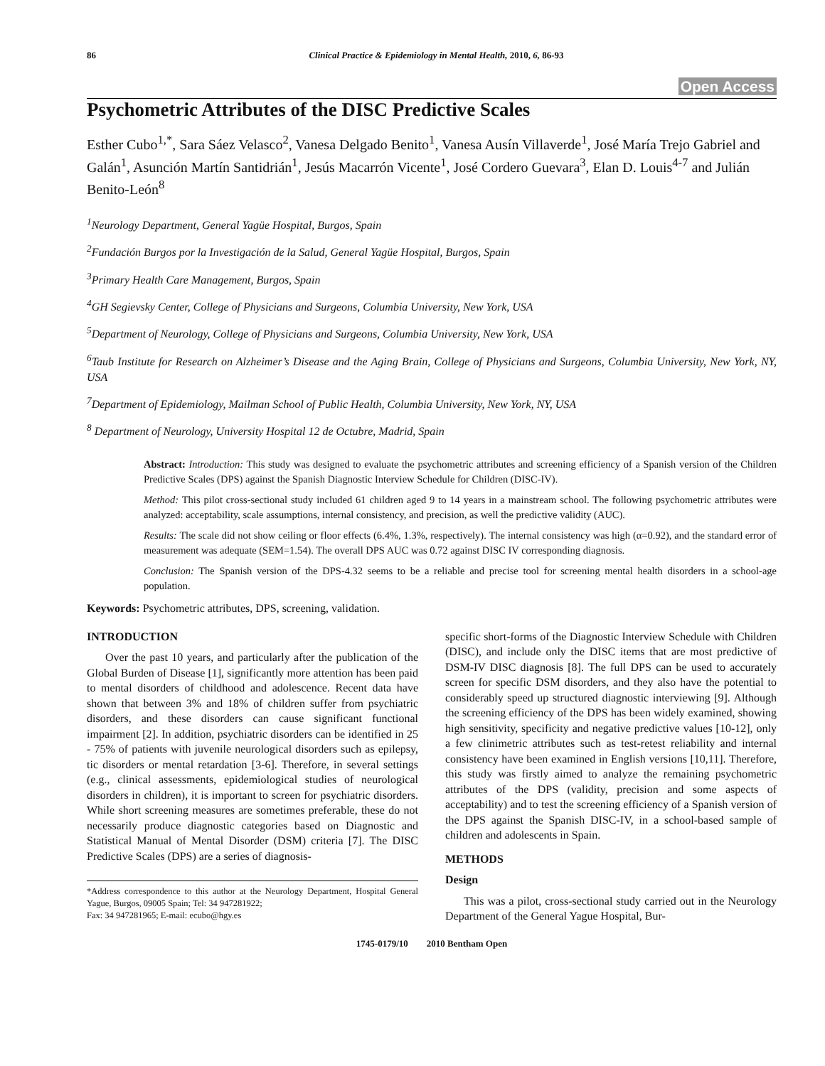86 Clinical Practice & Epidemiology in Mental Health, 2010, 6, 86-93
Open Access
Psychometric Attributes of the DISC Predictive Scales
Esther Cubo<sup>1,*</sup>, Sara Sáez Velasco<sup>2</sup>, Vanesa Delgado Benito<sup>1</sup>, Vanesa Ausín Villaverde<sup>1</sup>, José María Trejo Gabriel and Galán<sup>1</sup>, Asunción Martín Santidrián<sup>1</sup>, Jesús Macarrón Vicente<sup>1</sup>, José Cordero Guevara<sup>3</sup>, Elan D. Louis<sup>4-7</sup> and Julián Benito-León<sup>8</sup>
<sup>1</sup> Neurology Department, General Yagüe Hospital, Burgos, Spain
<sup>2</sup> Fundación Burgos por la Investigación de la Salud, General Yagüe Hospital, Burgos, Spain
<sup>3</sup> Primary Health Care Management, Burgos, Spain
<sup>4</sup> GH Segievsky Center, College of Physicians and Surgeons, Columbia University, New York, USA
<sup>5</sup> Department of Neurology, College of Physicians and Surgeons, Columbia University, New York, USA
<sup>6</sup> Taub Institute for Research on Alzheimer’s Disease and the Aging Brain, College of Physicians and Surgeons, Columbia University, New York, NY, USA
<sup>7</sup> Department of Epidemiology, Mailman School of Public Health, Columbia University, New York, NY, USA
<sup>8</sup> Department of Neurology, University Hospital 12 de Octubre, Madrid, Spain
Abstract: Introduction: This study was designed to evaluate the psychometric attributes and screening efficiency of a Spanish version of the Children Predictive Scales (DPS) against the Spanish Diagnostic Interview Schedule for Children (DISC-IV).
Method: This pilot cross-sectional study included 61 children aged 9 to 14 years in a mainstream school. The following psychometric attributes were analyzed: acceptability, scale assumptions, internal consistency, and precision, as well the predictive validity (AUC).
Results: The scale did not show ceiling or floor effects (6.4%, 1.3%, respectively). The internal consistency was high (α=0.92), and the standard error of measurement was adequate (SEM=1.54). The overall DPS AUC was 0.72 against DISC IV corresponding diagnosis.
Conclusion: The Spanish version of the DPS-4.32 seems to be a reliable and precise tool for screening mental health disorders in a school-age population.
Keywords: Psychometric attributes, DPS, screening, validation.
INTRODUCTION
Over the past 10 years, and particularly after the publication of the Global Burden of Disease [1], significantly more attention has been paid to mental disorders of childhood and adolescence. Recent data have shown that between 3% and 18% of children suffer from psychiatric disorders, and these disorders can cause significant functional impairment [2]. In addition, psychiatric disorders can be identified in 25 - 75% of patients with juvenile neurological disorders such as epilepsy, tic disorders or mental retardation [3-6]. Therefore, in several settings (e.g., clinical assessments, epidemiological studies of neurological disorders in children), it is important to screen for psychiatric disorders. While short screening measures are sometimes preferable, these do not necessarily produce diagnostic categories based on Diagnostic and Statistical Manual of Mental Disorder (DSM) criteria [7]. The DISC Predictive Scales (DPS) are a series of diagnosis-
*Address correspondence to this author at the Neurology Department, Hospital General Yague, Burgos, 09005 Spain; Tel: 34 947281922;
Fax: 34 947281965; E-mail: ecubo@hgy.es
specific short-forms of the Diagnostic Interview Schedule with Children (DISC), and include only the DISC items that are most predictive of DSM-IV DISC diagnosis [8]. The full DPS can be used to accurately screen for specific DSM disorders, and they also have the potential to considerably speed up structured diagnostic interviewing [9]. Although the screening efficiency of the DPS has been widely examined, showing high sensitivity, specificity and negative predictive values [10-12], only a few clinimetric attributes such as test-retest reliability and internal consistency have been examined in English versions [10,11]. Therefore, this study was firstly aimed to analyze the remaining psychometric attributes of the DPS (validity, precision and some aspects of acceptability) and to test the screening efficiency of a Spanish version of the DPS against the Spanish DISC-IV, in a school-based sample of children and adolescents in Spain.
METHODS
Design
This was a pilot, cross-sectional study carried out in the Neurology Department of the General Yague Hospital, Bur-
1745-0179/10 2010 Bentham Open